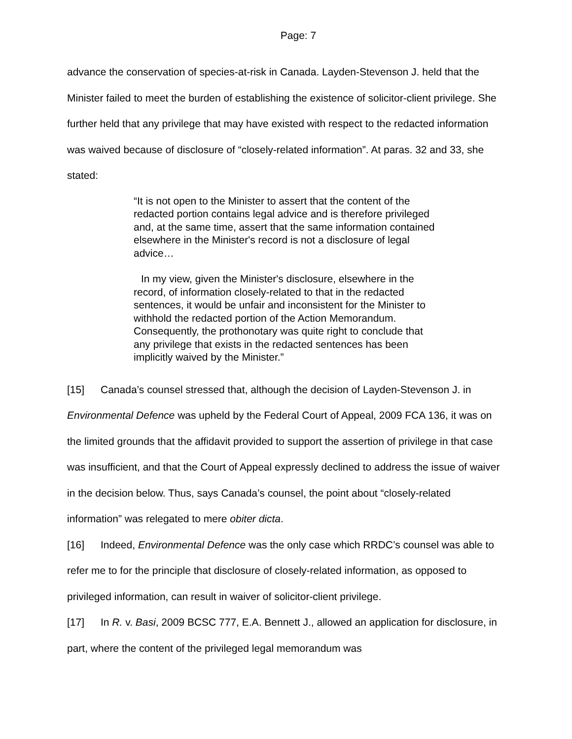Page: 7
advance the conservation of species-at-risk in Canada. Layden-Stevenson J. held that the Minister failed to meet the burden of establishing the existence of solicitor-client privilege. She further held that any privilege that may have existed with respect to the redacted information was waived because of disclosure of “closely-related information”. At paras. 32 and 33, she stated:
“It is not open to the Minister to assert that the content of the redacted portion contains legal advice and is therefore privileged and, at the same time, assert that the same information contained elsewhere in the Minister's record is not a disclosure of legal advice…
In my view, given the Minister's disclosure, elsewhere in the record, of information closely-related to that in the redacted sentences, it would be unfair and inconsistent for the Minister to withhold the redacted portion of the Action Memorandum. Consequently, the prothonotary was quite right to conclude that any privilege that exists in the redacted sentences has been implicitly waived by the Minister.”
[15] Canada’s counsel stressed that, although the decision of Layden-Stevenson J. in Environmental Defence was upheld by the Federal Court of Appeal, 2009 FCA 136, it was on the limited grounds that the affidavit provided to support the assertion of privilege in that case was insufficient, and that the Court of Appeal expressly declined to address the issue of waiver in the decision below. Thus, says Canada’s counsel, the point about “closely-related information” was relegated to mere obiter dicta.
[16] Indeed, Environmental Defence was the only case which RRDC’s counsel was able to refer me to for the principle that disclosure of closely-related information, as opposed to privileged information, can result in waiver of solicitor-client privilege.
[17] In R. v. Basi, 2009 BCSC 777, E.A. Bennett J., allowed an application for disclosure, in part, where the content of the privileged legal memorandum was